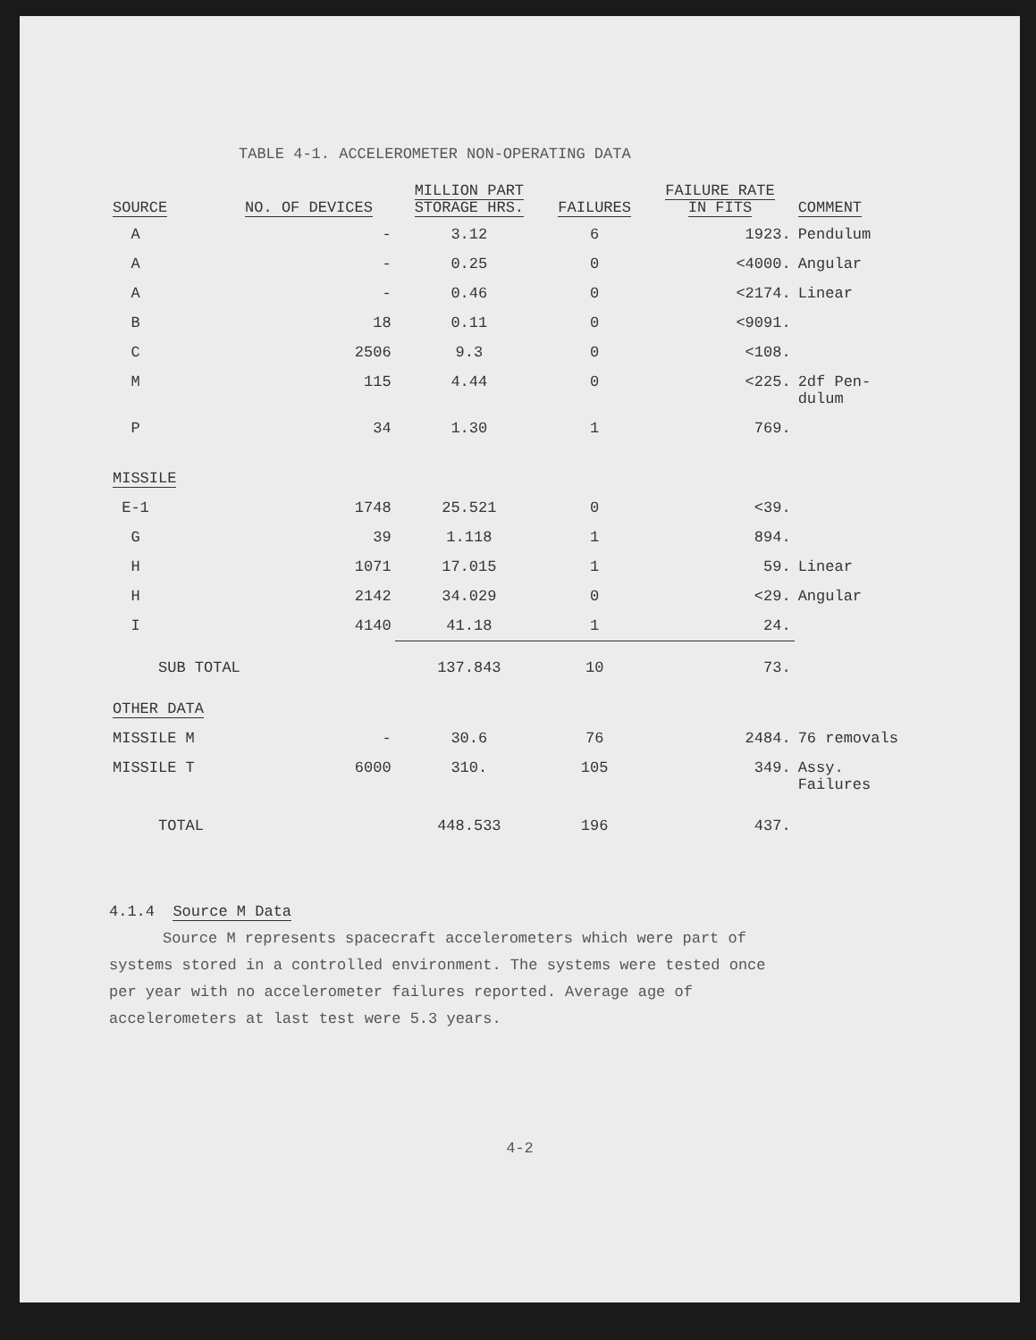TABLE 4-1. ACCELEROMETER NON-OPERATING DATA
| SOURCE | NO. OF DEVICES | MILLION PART STORAGE HRS. | FAILURES | FAILURE RATE IN FITS | COMMENT |
| --- | --- | --- | --- | --- | --- |
| A | - | 3.12 | 6 | 1923. | Pendulum |
| A | - | 0.25 | 0 | <4000. | Angular |
| A | - | 0.46 | 0 | <2174. | Linear |
| B | 18 | 0.11 | 0 | <9091. | |
| C | 2506 | 9.3 | 0 | <108. | |
| M | 115 | 4.44 | 0 | <225. | 2df Pen- dulum |
| P | 34 | 1.30 | 1 | 769. | |
| MISSILE | | | | | |
| E-1 | 1748 | 25.521 | 0 | <39. | |
| G | 39 | 1.118 | 1 | 894. | |
| H | 1071 | 17.015 | 1 | 59. | Linear |
| H | 2142 | 34.029 | 0 | <29. | Angular |
| I | 4140 | 41.18 | 1 | 24. | |
| SUB TOTAL | | 137.843 | 10 | 73. | |
| OTHER DATA | | | | | |
| MISSILE M | - | 30.6 | 76 | 2484. | 76 removals |
| MISSILE T | 6000 | 310. | 105 | 349. | Assy. Failures |
| TOTAL | | 448.533 | 196 | 437. | |
4.1.4 Source M Data
Source M represents spacecraft accelerometers which were part of systems stored in a controlled environment. The systems were tested once per year with no accelerometer failures reported. Average age of accelerometers at last test were 5.3 years.
4-2